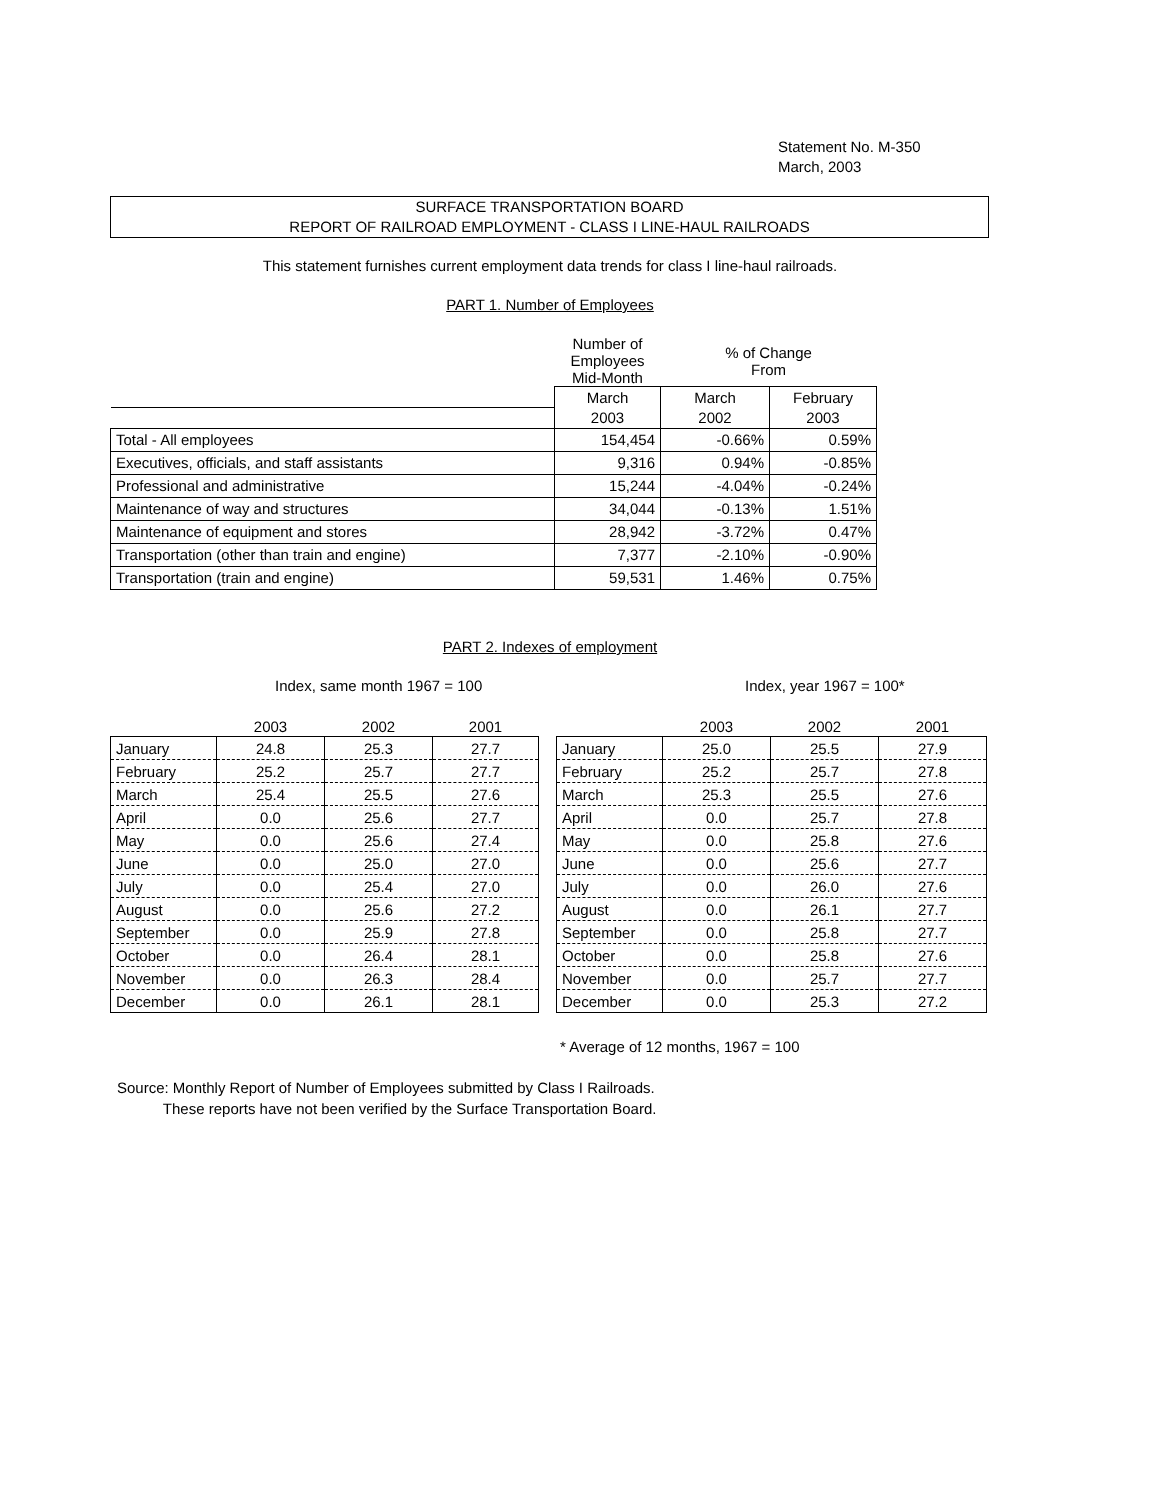Statement No. M-350
March, 2003
SURFACE TRANSPORTATION BOARD
REPORT OF RAILROAD EMPLOYMENT - CLASS I LINE-HAUL RAILROADS
This statement furnishes current employment data trends for class I line-haul railroads.
PART 1. Number of Employees
| | Number of Employees Mid-Month | % of Change From | |
| | March | March | February |
| | 2003 | 2002 | 2003 |
| Total - All employees | 154,454 | -0.66% | 0.59% |
| Executives, officials, and staff assistants | 9,316 | 0.94% | -0.85% |
| Professional and administrative | 15,244 | -4.04% | -0.24% |
| Maintenance of way and structures | 34,044 | -0.13% | 1.51% |
| Maintenance of equipment and stores | 28,942 | -3.72% | 0.47% |
| Transportation (other than train and engine) | 7,377 | -2.10% | -0.90% |
| Transportation (train and engine) | 59,531 | 1.46% | 0.75% |
PART 2. Indexes of employment
Index, same month 1967 = 100 Index, year 1967 = 100*
| | 2003 | 2002 | 2001 |
| --- | --- | --- | --- |
| January | 24.8 | 25.3 | 27.7 |
| February | 25.2 | 25.7 | 27.7 |
| March | 25.4 | 25.5 | 27.6 |
| April | 0.0 | 25.6 | 27.7 |
| May | 0.0 | 25.6 | 27.4 |
| June | 0.0 | 25.0 | 27.0 |
| July | 0.0 | 25.4 | 27.0 |
| August | 0.0 | 25.6 | 27.2 |
| September | 0.0 | 25.9 | 27.8 |
| October | 0.0 | 26.4 | 28.1 |
| November | 0.0 | 26.3 | 28.4 |
| December | 0.0 | 26.1 | 28.1 |
| | 2003 | 2002 | 2001 |
| --- | --- | --- | --- |
| January | 25.0 | 25.5 | 27.9 |
| February | 25.2 | 25.7 | 27.8 |
| March | 25.3 | 25.5 | 27.6 |
| April | 0.0 | 25.7 | 27.8 |
| May | 0.0 | 25.8 | 27.6 |
| June | 0.0 | 25.6 | 27.7 |
| July | 0.0 | 26.0 | 27.6 |
| August | 0.0 | 26.1 | 27.7 |
| September | 0.0 | 25.8 | 27.7 |
| October | 0.0 | 25.8 | 27.6 |
| November | 0.0 | 25.7 | 27.7 |
| December | 0.0 | 25.3 | 27.2 |
* Average of 12 months, 1967 = 100
Source: Monthly Report of Number of Employees submitted by Class I Railroads.
These reports have not been verified by the Surface Transportation Board.